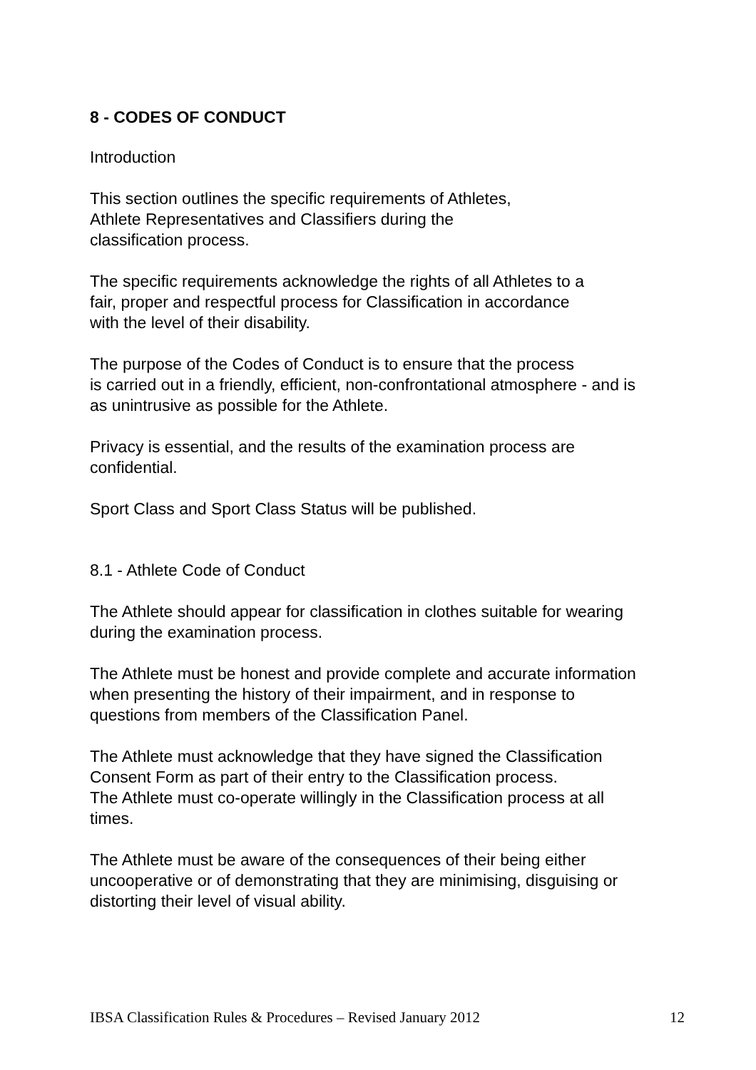8 - CODES OF CONDUCT
Introduction
This section outlines the specific requirements of Athletes,
Athlete Representatives and Classifiers during the
classification process.
The specific requirements acknowledge the rights of all Athletes to a
fair, proper and respectful process for Classification in accordance
with the level of their disability.
The purpose of the Codes of Conduct is to ensure that the process
is carried out in a friendly, efficient, non-confrontational atmosphere - and is
as unintrusive as possible for the Athlete.
Privacy is essential, and the results of the examination process are
confidential.
Sport Class and Sport Class Status will be published.
8.1 - Athlete Code of Conduct
The Athlete should appear for classification in clothes suitable for wearing
during the examination process.
The Athlete must be honest and provide complete and accurate information
when presenting the history of their impairment, and in response to
questions from members of the Classification Panel.
The Athlete must acknowledge that they have signed the Classification
Consent Form as part of their entry to the Classification process.
The Athlete must co-operate willingly in the Classification process at all
times.
The Athlete must be aware of the consequences of their being either
uncooperative or of demonstrating that they are minimising, disguising or
distorting their level of visual ability.
IBSA Classification Rules & Procedures – Revised January 2012 12